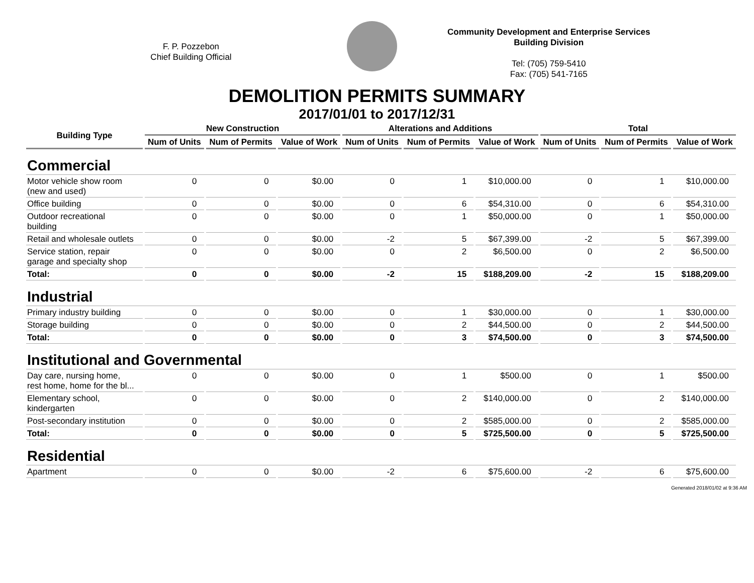F. P. Pozzebon
Chief Building Official
Community Development and Enterprise Services
Building Division
Tel: (705) 759-5410
Fax: (705) 541-7165
DEMOLITION PERMITS SUMMARY
2017/01/01 to 2017/12/31
| Building Type | New Construction | | | Alterations and Additions | | | Total | | |
| --- | --- | --- | --- | --- | --- | --- | --- | --- | --- |
| | Num of Units | Num of Permits | Value of Work | Num of Units | Num of Permits | Value of Work | Num of Units | Num of Permits | Value of Work |
| Commercial | | | | | | | | | |
| Motor vehicle show room (new and used) | 0 | 0 | $0.00 | 0 | 1 | $10,000.00 | 0 | 1 | $10,000.00 |
| Office building | 0 | 0 | $0.00 | 0 | 6 | $54,310.00 | 0 | 6 | $54,310.00 |
| Outdoor recreational building | 0 | 0 | $0.00 | 0 | 1 | $50,000.00 | 0 | 1 | $50,000.00 |
| Retail and wholesale outlets | 0 | 0 | $0.00 | -2 | 5 | $67,399.00 | -2 | 5 | $67,399.00 |
| Service station, repair garage and specialty shop | 0 | 0 | $0.00 | 0 | 2 | $6,500.00 | 0 | 2 | $6,500.00 |
| Total: | 0 | 0 | $0.00 | -2 | 15 | $188,209.00 | -2 | 15 | $188,209.00 |
| Industrial | | | | | | | | | |
| Primary industry building | 0 | 0 | $0.00 | 0 | 1 | $30,000.00 | 0 | 1 | $30,000.00 |
| Storage building | 0 | 0 | $0.00 | 0 | 2 | $44,500.00 | 0 | 2 | $44,500.00 |
| Total: | 0 | 0 | $0.00 | 0 | 3 | $74,500.00 | 0 | 3 | $74,500.00 |
| Institutional and Governmental | | | | | | | | | |
| Day care, nursing home, rest home, home for the bl... | 0 | 0 | $0.00 | 0 | 1 | $500.00 | 0 | 1 | $500.00 |
| Elementary school, kindergarten | 0 | 0 | $0.00 | 0 | 2 | $140,000.00 | 0 | 2 | $140,000.00 |
| Post-secondary institution | 0 | 0 | $0.00 | 0 | 2 | $585,000.00 | 0 | 2 | $585,000.00 |
| Total: | 0 | 0 | $0.00 | 0 | 5 | $725,500.00 | 0 | 5 | $725,500.00 |
| Residential | | | | | | | | | |
| Apartment | 0 | 0 | $0.00 | -2 | 6 | $75,600.00 | -2 | 6 | $75,600.00 |
Generated 2018/01/02 at 9:36 AM